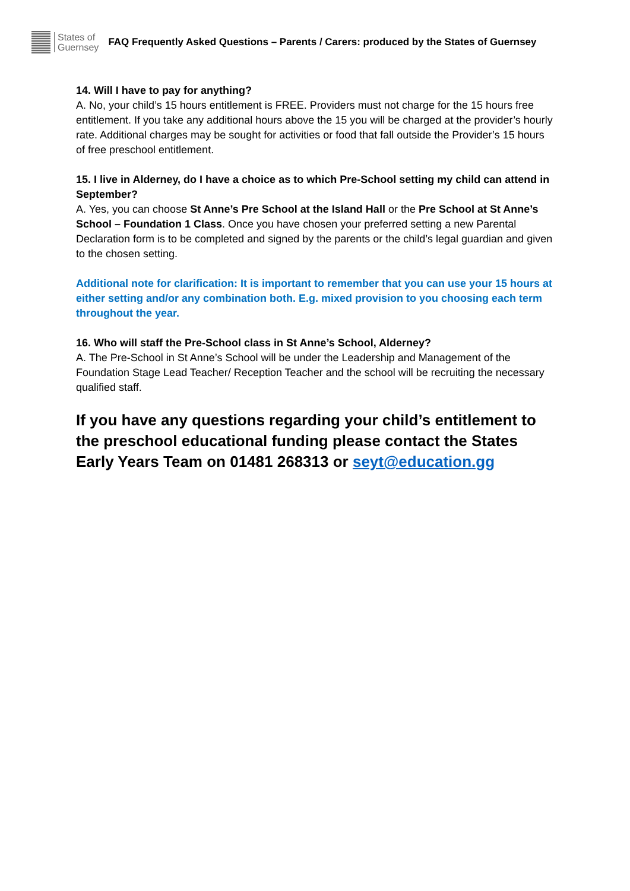States of
Guernsey
FAQ Frequently Asked Questions – Parents / Carers: produced by the States of Guernsey
14. Will I have to pay for anything?
A. No, your child’s 15 hours entitlement is FREE. Providers must not charge for the 15 hours free entitlement. If you take any additional hours above the 15 you will be charged at the provider’s hourly rate. Additional charges may be sought for activities or food that fall outside the Provider’s 15 hours of free preschool entitlement.
15. I live in Alderney, do I have a choice as to which Pre-School setting my child can attend in September?
A. Yes, you can choose St Anne’s Pre School at the Island Hall or the Pre School at St Anne’s School – Foundation 1 Class. Once you have chosen your preferred setting a new Parental Declaration form is to be completed and signed by the parents or the child’s legal guardian and given to the chosen setting.
Additional note for clarification: It is important to remember that you can use your 15 hours at either setting and/or any combination both. E.g. mixed provision to you choosing each term throughout the year.
16. Who will staff the Pre-School class in St Anne’s School, Alderney?
A. The Pre-School in St Anne’s School will be under the Leadership and Management of the Foundation Stage Lead Teacher/ Reception Teacher and the school will be recruiting the necessary qualified staff.
If you have any questions regarding your child’s entitlement to the preschool educational funding please contact the States Early Years Team on 01481 268313 or seyt@education.gg